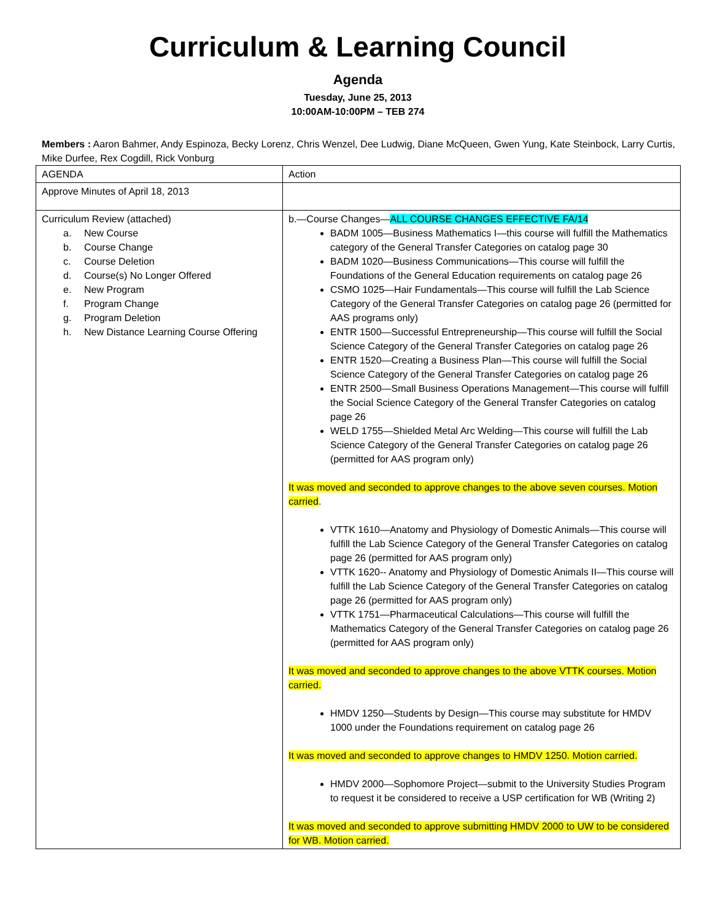Curriculum & Learning Council
Agenda
Tuesday, June 25, 2013
10:00AM-10:00PM – TEB 274
Members : Aaron Bahmer, Andy Espinoza, Becky Lorenz, Chris Wenzel, Dee Ludwig, Diane McQueen, Gwen Yung, Kate Steinbock, Larry Curtis, Mike Durfee, Rex Cogdill, Rick Vonburg
| AGENDA | Action |
| Approve Minutes of April 18, 2013 | |
| Curriculum Review (attached) a. New Course b. Course Change c. Course Deletion d. Course(s) No Longer Offered e. New Program f. Program Change g. Program Deletion h. New Distance Learning Course Offering | b.—Course Changes— ALL COURSE CHANGES EFFECTIVE FA/14 BADM 1005—Business Mathematics I—this course will fulfill the Mathematics category of the General Transfer Categories on catalog page 30 BADM 1020—Business Communications—This course will fulfill the Foundations of the General Education requirements on catalog page 26 CSMO 1025—Hair Fundamentals—This course will fulfill the Lab Science Category of the General Transfer Categories on catalog page 26 (permitted for AAS programs only) ENTR 1500—Successful Entrepreneurship—This course will fulfill the Social Science Category of the General Transfer Categories on catalog page 26 ENTR 1520—Creating a Business Plan—This course will fulfill the Social Science Category of the General Transfer Categories on catalog page 26 ENTR 2500—Small Business Operations Management—This course will fulfill the Social Science Category of the General Transfer Categories on catalog page 26 WELD 1755—Shielded Metal Arc Welding—This course will fulfill the Lab Science Category of the General Transfer Categories on catalog page 26 (permitted for AAS program only) It was moved and seconded to approve changes to the above seven courses. Motion carried . VTTK 1610—Anatomy and Physiology of Domestic Animals—This course will fulfill the Lab Science Category of the General Transfer Categories on catalog page 26 (permitted for AAS program only) VTTK 1620-- Anatomy and Physiology of Domestic Animals II—This course will fulfill the Lab Science Category of the General Transfer Categories on catalog page 26 (permitted for AAS program only) VTTK 1751—Pharmaceutical Calculations—This course will fulfill the Mathematics Category of the General Transfer Categories on catalog page 26 (permitted for AAS program only) It was moved and seconded to approve changes to the above VTTK courses. Motion carried. HMDV 1250—Students by Design—This course may substitute for HMDV 1000 under the Foundations requirement on catalog page 26 It was moved and seconded to approve changes to HMDV 1250. Motion carried. HMDV 2000—Sophomore Project—submit to the University Studies Program to request it be considered to receive a USP certification for WB (Writing 2) It was moved and seconded to approve submitting HMDV 2000 to UW to be considered for WB. Motion carried. |